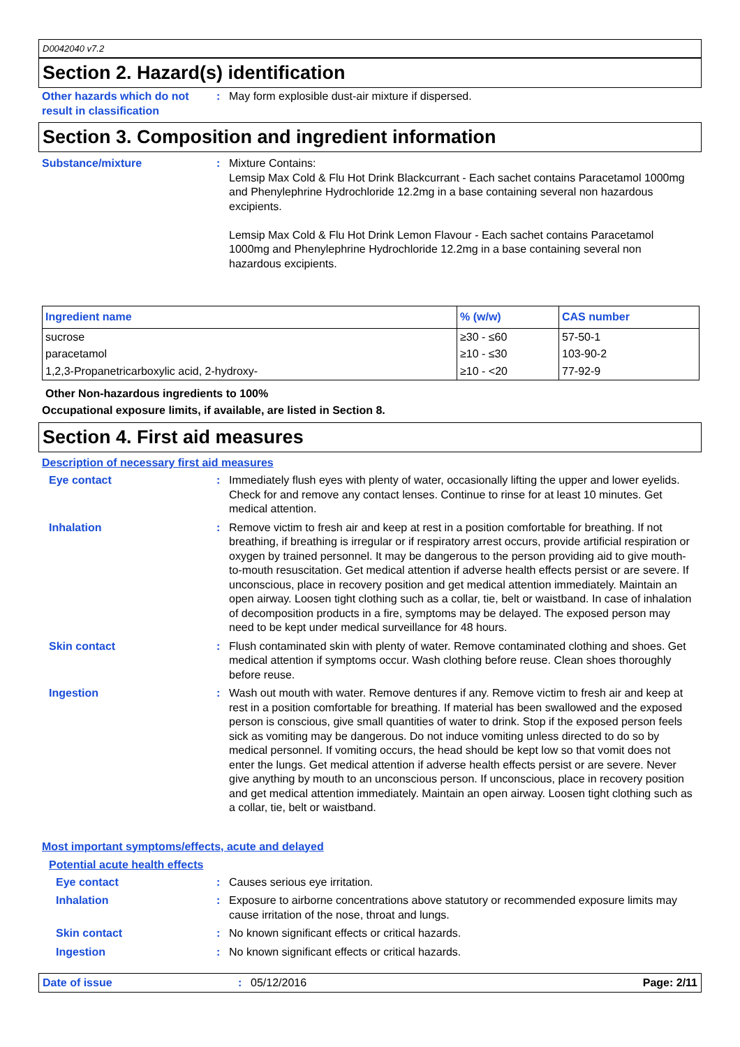D0042040 v7.2
Section 2. Hazard(s) identification
Other hazards which do not result in classification
: May form explosible dust-air mixture if dispersed.
Section 3. Composition and ingredient information
Substance/mixture : Mixture Contains:
Lemsip Max Cold & Flu Hot Drink Blackcurrant - Each sachet contains Paracetamol 1000mg and Phenylephrine Hydrochloride 12.2mg in a base containing several non hazardous excipients.
Lemsip Max Cold & Flu Hot Drink Lemon Flavour - Each sachet contains Paracetamol 1000mg and Phenylephrine Hydrochloride 12.2mg in a base containing several non hazardous excipients.
| Ingredient name | % (w/w) | CAS number |
| --- | --- | --- |
| sucrose | ≥30 - ≤60 | 57-50-1 |
| paracetamol | ≥10 - ≤30 | 103-90-2 |
| 1,2,3-Propanetricarboxylic acid, 2-hydroxy- | ≥10 - <20 | 77-92-9 |
Other Non-hazardous ingredients to 100%
Occupational exposure limits, if available, are listed in Section 8.
Section 4. First aid measures
Description of necessary first aid measures
Eye contact : Immediately flush eyes with plenty of water, occasionally lifting the upper and lower eyelids. Check for and remove any contact lenses. Continue to rinse for at least 10 minutes. Get medical attention.
Inhalation : Remove victim to fresh air and keep at rest in a position comfortable for breathing. If not breathing, if breathing is irregular or if respiratory arrest occurs, provide artificial respiration or oxygen by trained personnel. It may be dangerous to the person providing aid to give mouth-to-mouth resuscitation. Get medical attention if adverse health effects persist or are severe. If unconscious, place in recovery position and get medical attention immediately. Maintain an open airway. Loosen tight clothing such as a collar, tie, belt or waistband. In case of inhalation of decomposition products in a fire, symptoms may be delayed. The exposed person may need to be kept under medical surveillance for 48 hours.
Skin contact : Flush contaminated skin with plenty of water. Remove contaminated clothing and shoes. Get medical attention if symptoms occur. Wash clothing before reuse. Clean shoes thoroughly before reuse.
Ingestion : Wash out mouth with water. Remove dentures if any. Remove victim to fresh air and keep at rest in a position comfortable for breathing. If material has been swallowed and the exposed person is conscious, give small quantities of water to drink. Stop if the exposed person feels sick as vomiting may be dangerous. Do not induce vomiting unless directed to do so by medical personnel. If vomiting occurs, the head should be kept low so that vomit does not enter the lungs. Get medical attention if adverse health effects persist or are severe. Never give anything by mouth to an unconscious person. If unconscious, place in recovery position and get medical attention immediately. Maintain an open airway. Loosen tight clothing such as a collar, tie, belt or waistband.
Most important symptoms/effects, acute and delayed
Potential acute health effects
Eye contact : Causes serious eye irritation.
Inhalation : Exposure to airborne concentrations above statutory or recommended exposure limits may cause irritation of the nose, throat and lungs.
Skin contact : No known significant effects or critical hazards.
Ingestion : No known significant effects or critical hazards.
Date of issue : 05/12/2016 Page: 2/11